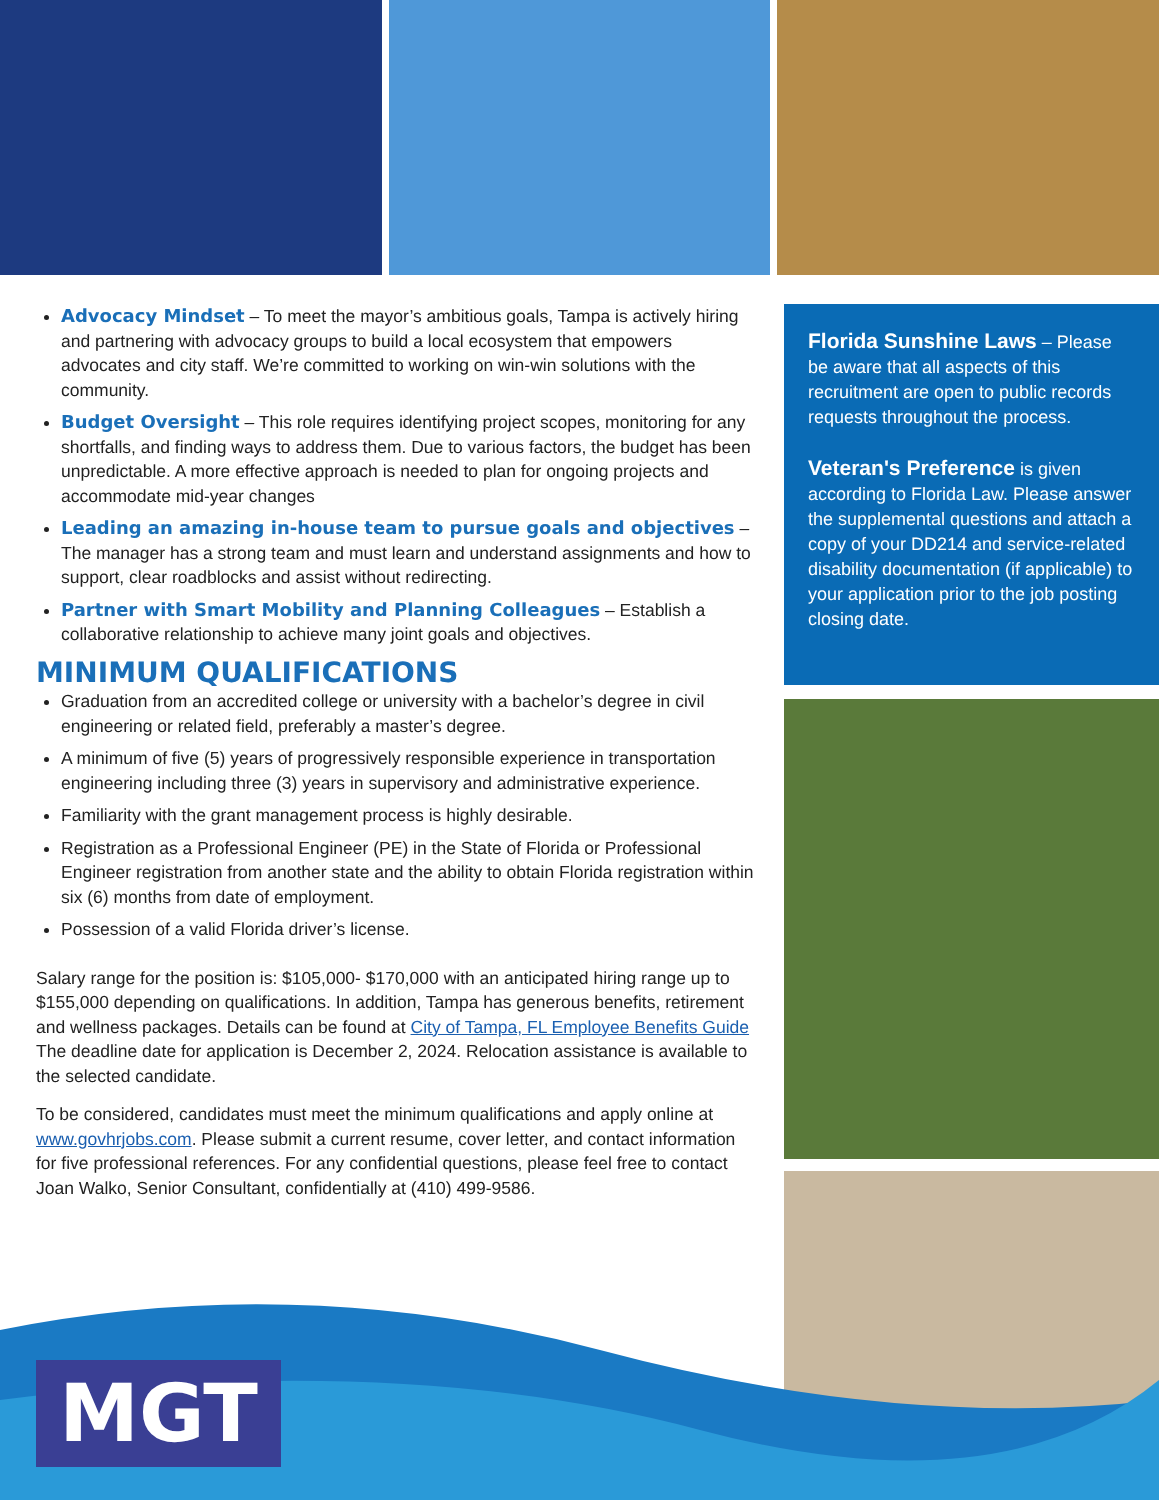Advocacy Mindset – To meet the mayor’s ambitious goals, Tampa is actively hiring and partnering with advocacy groups to build a local ecosystem that empowers advocates and city staff. We’re committed to working on win-win solutions with the community.
Budget Oversight – This role requires identifying project scopes, monitoring for any shortfalls, and finding ways to address them. Due to various factors, the budget has been unpredictable. A more effective approach is needed to plan for ongoing projects and accommodate mid-year changes
Leading an amazing in-house team to pursue goals and objectives – The manager has a strong team and must learn and understand assignments and how to support, clear roadblocks and assist without redirecting.
Partner with Smart Mobility and Planning Colleagues – Establish a collaborative relationship to achieve many joint goals and objectives.
MINIMUM QUALIFICATIONS
Graduation from an accredited college or university with a bachelor’s degree in civil engineering or related field, preferably a master’s degree.
A minimum of five (5) years of progressively responsible experience in transportation engineering including three (3) years in supervisory and administrative experience.
Familiarity with the grant management process is highly desirable.
Registration as a Professional Engineer (PE) in the State of Florida or Professional Engineer registration from another state and the ability to obtain Florida registration within six (6) months from date of employment.
Possession of a valid Florida driver’s license.
Salary range for the position is: $105,000- $170,000 with an anticipated hiring range up to $155,000 depending on qualifications. In addition, Tampa has generous benefits, retirement and wellness packages. Details can be found at City of Tampa, FL Employee Benefits Guide The deadline date for application is December 2, 2024. Relocation assistance is available to the selected candidate.
To be considered, candidates must meet the minimum qualifications and apply online at www.govhrjobs.com. Please submit a current resume, cover letter, and contact information for five professional references. For any confidential questions, please feel free to contact Joan Walko, Senior Consultant, confidentially at (410) 499-9586.
Florida Sunshine Laws – Please be aware that all aspects of this recruitment are open to public records requests throughout the process.
Veteran's Preference is given according to Florida Law. Please answer the supplemental questions and attach a copy of your DD214 and service-related disability documentation (if applicable) to your application prior to the job posting closing date.
MGT